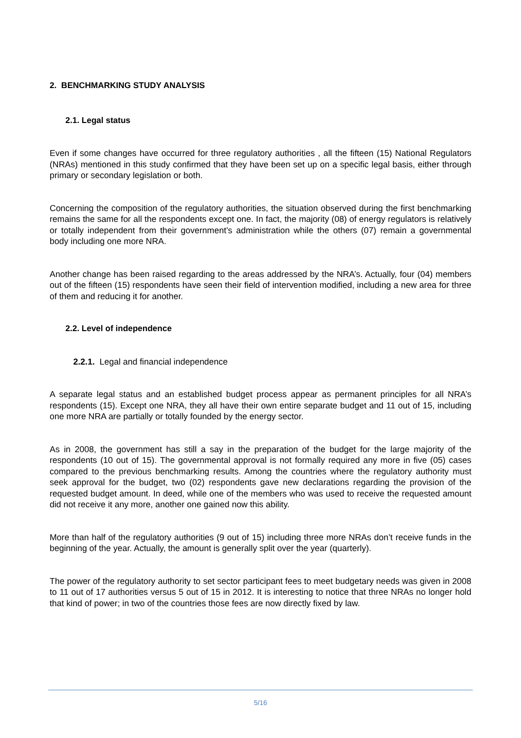2. BENCHMARKING STUDY ANALYSIS
2.1. Legal status
Even if some changes have occurred for three regulatory authorities , all the fifteen (15) National Regulators (NRAs) mentioned in this study confirmed that they have been set up on a specific legal basis, either through primary or secondary legislation or both.
Concerning the composition of the regulatory authorities, the situation observed during the first benchmarking remains the same for all the respondents except one. In fact, the majority (08) of energy regulators is relatively or totally independent from their government’s administration while the others (07) remain a governmental body including one more NRA.
Another change has been raised regarding to the areas addressed by the NRA’s. Actually, four (04) members out of the fifteen (15) respondents have seen their field of intervention modified, including a new area for three of them and reducing it for another.
2.2. Level of independence
2.2.1. Legal and financial independence
A separate legal status and an established budget process appear as permanent principles for all NRA’s respondents (15). Except one NRA, they all have their own entire separate budget and 11 out of 15, including one more NRA are partially or totally founded by the energy sector.
As in 2008, the government has still a say in the preparation of the budget for the large majority of the respondents (10 out of 15). The governmental approval is not formally required any more in five (05) cases compared to the previous benchmarking results. Among the countries where the regulatory authority must seek approval for the budget, two (02) respondents gave new declarations regarding the provision of the requested budget amount. In deed, while one of the members who was used to receive the requested amount did not receive it any more, another one gained now this ability.
More than half of the regulatory authorities (9 out of 15) including three more NRAs don’t receive funds in the beginning of the year. Actually, the amount is generally split over the year (quarterly).
The power of the regulatory authority to set sector participant fees to meet budgetary needs was given in 2008 to 11 out of 17 authorities versus 5 out of 15 in 2012. It is interesting to notice that three NRAs no longer hold that kind of power; in two of the countries those fees are now directly fixed by law.
5/16